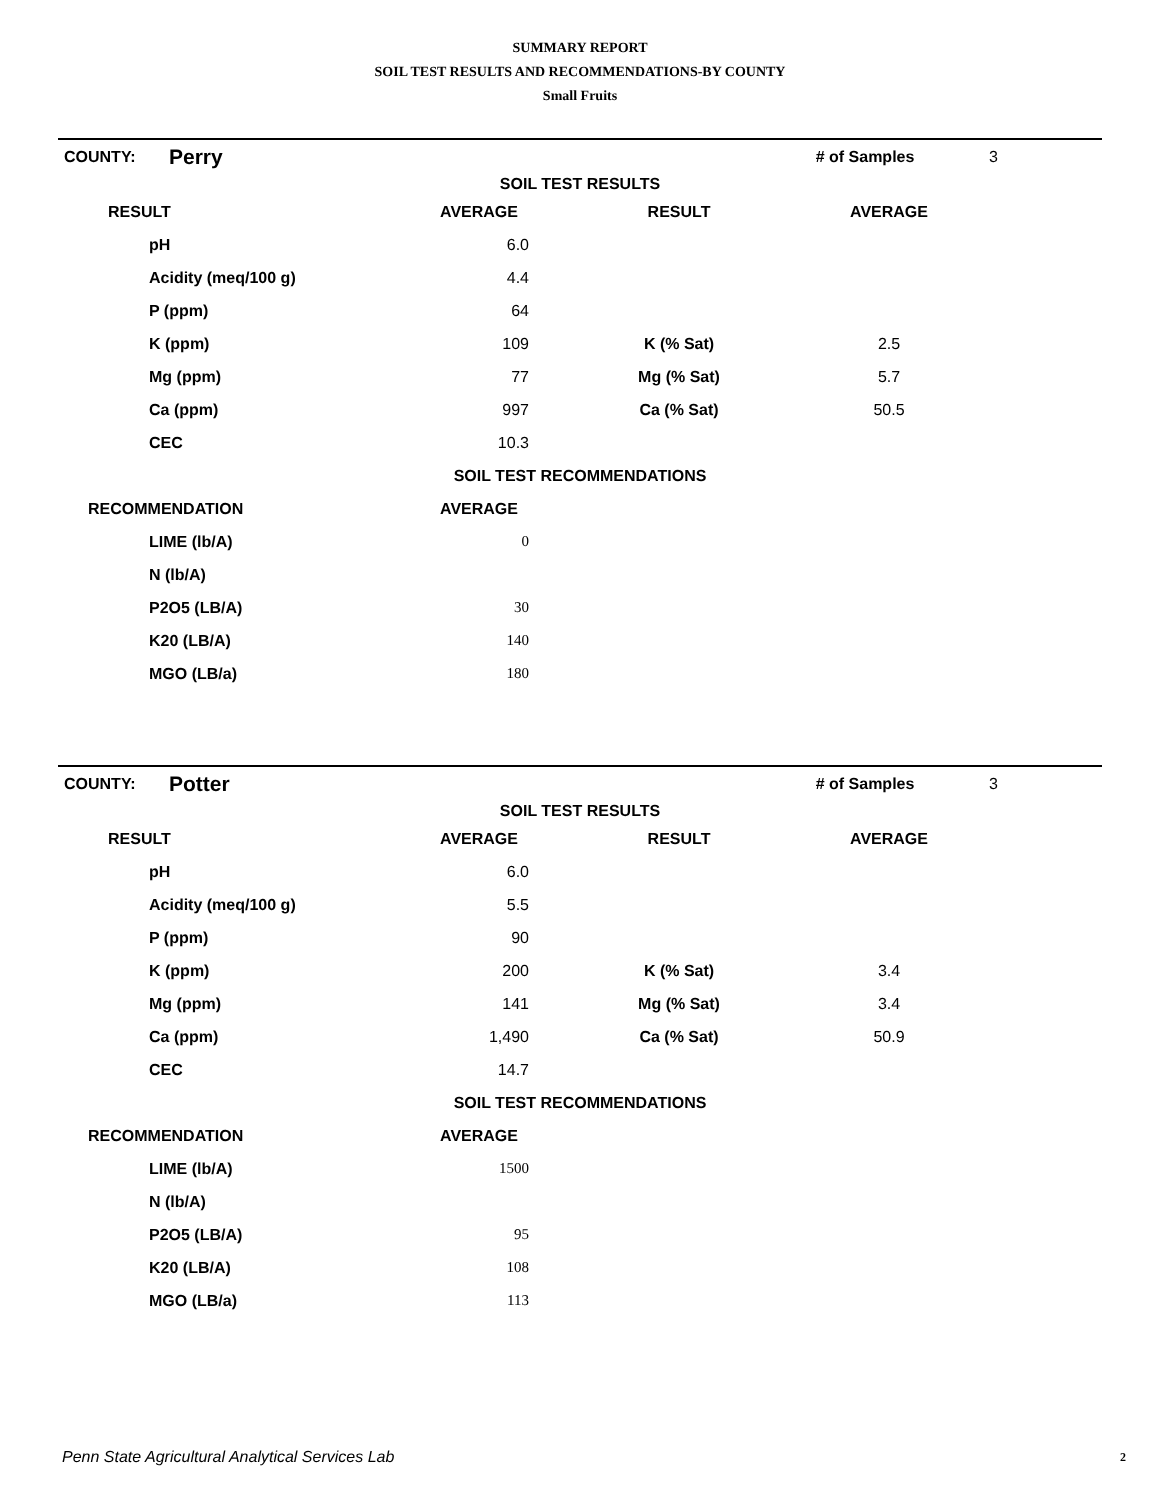SUMMARY REPORT
SOIL TEST RESULTS AND RECOMMENDATIONS-BY COUNTY
Small Fruits
| COUNTY: | Perry | | | # of Samples | 3 |
| SOIL TEST RESULTS | | | | | |
| RESULT | | AVERAGE | RESULT | AVERAGE | |
| | pH | 6.0 | | | |
| | Acidity (meq/100 g) | 4.4 | | | |
| | P (ppm) | 64 | | | |
| | K (ppm) | 109 | K (% Sat) | 2.5 | |
| | Mg (ppm) | 77 | Mg (% Sat) | 5.7 | |
| | Ca (ppm) | 997 | Ca (% Sat) | 50.5 | |
| | CEC | 10.3 | | | |
| SOIL TEST RECOMMENDATIONS | | | | | |
| RECOMMENDATION | | AVERAGE | | | |
| | LIME (lb/A) | 0 | | | |
| | N (lb/A) | | | | |
| | P2O5 (LB/A) | 30 | | | |
| | K20 (LB/A) | 140 | | | |
| | MGO (LB/a) | 180 | | | |
| COUNTY: | Potter | | | # of Samples | 3 |
| SOIL TEST RESULTS | | | | | |
| RESULT | | AVERAGE | RESULT | AVERAGE | |
| | pH | 6.0 | | | |
| | Acidity (meq/100 g) | 5.5 | | | |
| | P (ppm) | 90 | | | |
| | K (ppm) | 200 | K (% Sat) | 3.4 | |
| | Mg (ppm) | 141 | Mg (% Sat) | 3.4 | |
| | Ca (ppm) | 1,490 | Ca (% Sat) | 50.9 | |
| | CEC | 14.7 | | | |
| SOIL TEST RECOMMENDATIONS | | | | | |
| RECOMMENDATION | | AVERAGE | | | |
| | LIME (lb/A) | 1500 | | | |
| | N (lb/A) | | | | |
| | P2O5 (LB/A) | 95 | | | |
| | K20 (LB/A) | 108 | | | |
| | MGO (LB/a) | 113 | | | |
Penn State Agricultural Analytical Services Lab
2